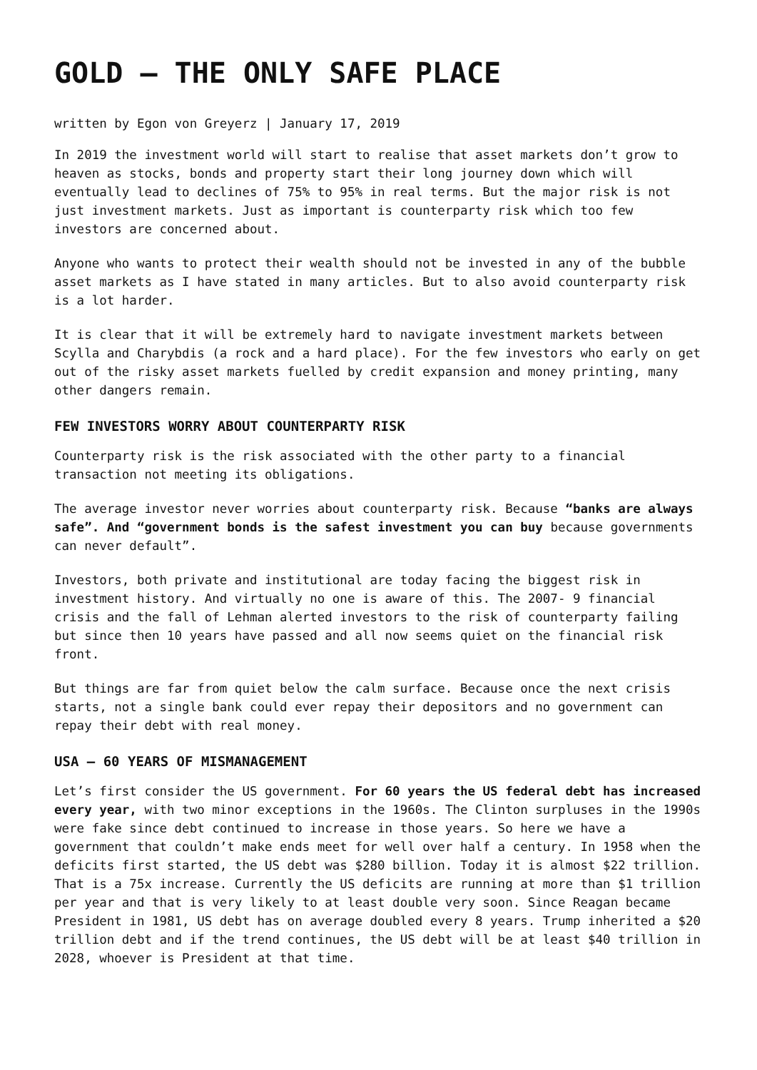GOLD – THE ONLY SAFE PLACE
written by Egon von Greyerz | January 17, 2019
In 2019 the investment world will start to realise that asset markets don’t grow to heaven as stocks, bonds and property start their long journey down which will eventually lead to declines of 75% to 95% in real terms. But the major risk is not just investment markets. Just as important is counterparty risk which too few investors are concerned about.
Anyone who wants to protect their wealth should not be invested in any of the bubble asset markets as I have stated in many articles. But to also avoid counterparty risk is a lot harder.
It is clear that it will be extremely hard to navigate investment markets between Scylla and Charybdis (a rock and a hard place). For the few investors who early on get out of the risky asset markets fuelled by credit expansion and money printing, many other dangers remain.
FEW INVESTORS WORRY ABOUT COUNTERPARTY RISK
Counterparty risk is the risk associated with the other party to a financial transaction not meeting its obligations.
The average investor never worries about counterparty risk. Because “banks are always safe”. And “government bonds is the safest investment you can buy because governments can never default”.
Investors, both private and institutional are today facing the biggest risk in investment history. And virtually no one is aware of this. The 2007- 9 financial crisis and the fall of Lehman alerted investors to the risk of counterparty failing but since then 10 years have passed and all now seems quiet on the financial risk front.
But things are far from quiet below the calm surface. Because once the next crisis starts, not a single bank could ever repay their depositors and no government can repay their debt with real money.
USA – 60 YEARS OF MISMANAGEMENT
Let’s first consider the US government. For 60 years the US federal debt has increased every year, with two minor exceptions in the 1960s. The Clinton surpluses in the 1990s were fake since debt continued to increase in those years. So here we have a government that couldn’t make ends meet for well over half a century. In 1958 when the deficits first started, the US debt was $280 billion. Today it is almost $22 trillion. That is a 75x increase. Currently the US deficits are running at more than $1 trillion per year and that is very likely to at least double very soon. Since Reagan became President in 1981, US debt has on average doubled every 8 years. Trump inherited a $20 trillion debt and if the trend continues, the US debt will be at least $40 trillion in 2028, whoever is President at that time.